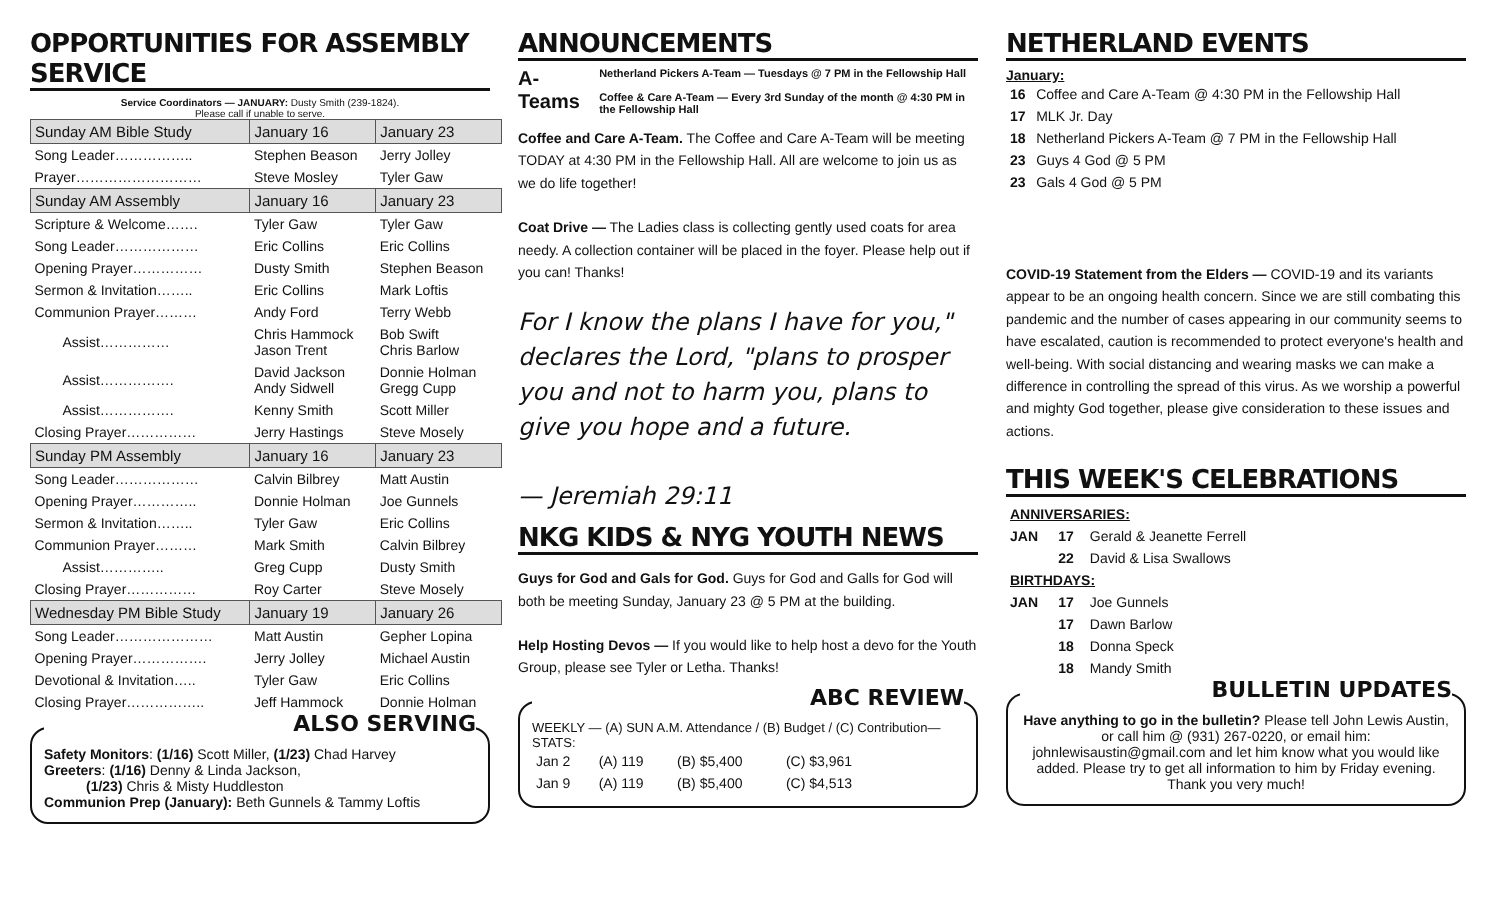OPPORTUNITIES FOR ASSEMBLY SERVICE
Service Coordinators — JANUARY: Dusty Smith (239-1824).
Please call if unable to serve.
| Sunday AM Bible Study | January 16 | January 23 |
| --- | --- | --- |
| Song Leader…………….. | Stephen Beason | Jerry Jolley |
| Prayer……………………… | Steve Mosley | Tyler Gaw |
| Sunday AM Assembly | January 16 | January 23 |
| Scripture & Welcome……. | Tyler Gaw | Tyler Gaw |
| Song Leader……………… | Eric Collins | Eric Collins |
| Opening Prayer…………… | Dusty Smith | Stephen Beason |
| Sermon & Invitation…….. | Eric Collins | Mark Loftis |
| Communion Prayer……… | Andy Ford | Terry Webb |
| Assist…………… | Chris Hammock Jason Trent | Bob Swift Chris Barlow |
| Assist……………. | David Jackson Andy Sidwell | Donnie Holman Gregg Cupp |
| Assist……………. | Kenny Smith | Scott Miller |
| Closing Prayer…………… | Jerry Hastings | Steve Mosely |
| Sunday PM Assembly | January 16 | January 23 |
| Song Leader……………… | Calvin Bilbrey | Matt Austin |
| Opening Prayer………….. | Donnie Holman | Joe Gunnels |
| Sermon & Invitation…….. | Tyler Gaw | Eric Collins |
| Communion Prayer……… | Mark Smith | Calvin Bilbrey |
| Assist………….. | Greg Cupp | Dusty Smith |
| Closing Prayer…………… | Roy Carter | Steve Mosely |
| Wednesday PM Bible Study | January 19 | January 26 |
| Song Leader………………… | Matt Austin | Gepher Lopina |
| Opening Prayer……………. | Jerry Jolley | Michael Austin |
| Devotional & Invitation….. | Tyler Gaw | Eric Collins |
| Closing Prayer…………….. | Jeff Hammock | Donnie Holman |
ALSO SERVING
Safety Monitors: (1/16) Scott Miller, (1/23) Chad Harvey
Greeters: (1/16) Denny & Linda Jackson,
   (1/23) Chris & Misty Huddleston
Communion Prep (January): Beth Gunnels & Tammy Loftis
ANNOUNCEMENTS
A-Teams
Netherland Pickers A-Team — Tuesdays @ 7 PM in the Fellowship Hall
Coffee & Care A-Team — Every 3rd Sunday of the month @ 4:30 PM in the Fellowship Hall
Coffee and Care A-Team. The Coffee and Care A-Team will be meeting TODAY at 4:30 PM in the Fellowship Hall. All are welcome to join us as we do life together!
Coat Drive — The Ladies class is collecting gently used coats for area needy. A collection container will be placed in the foyer. Please help out if you can! Thanks!
For I know the plans I have for you," declares the Lord, "plans to prosper you and not to harm you, plans to give you hope and a future.
— Jeremiah 29:11
NKG KIDS & NYG YOUTH NEWS
Guys for God and Gals for God. Guys for God and Galls for God will both be meeting Sunday, January 23 @ 5 PM at the building.
Help Hosting Devos — If you would like to help host a devo for the Youth Group, please see Tyler or Letha. Thanks!
ABC REVIEW
WEEKLY — (A) SUN A.M. Attendance / (B) Budget / (C) Contribution—STATS:
| Jan 2 | (A) 119 | (B) $5,400 | (C) $3,961 |
| Jan 9 | (A) 119 | (B) $5,400 | (C) $4,513 |
NETHERLAND EVENTS
January:
| 16 | Coffee and Care A-Team @ 4:30 PM in the Fellowship Hall |
| 17 | MLK Jr. Day |
| 18 | Netherland Pickers A-Team @ 7 PM in the Fellowship Hall |
| 23 | Guys 4 God @ 5 PM |
| 23 | Gals 4 God @ 5 PM |
COVID-19 Statement from the Elders — COVID-19 and its variants appear to be an ongoing health concern. Since we are still combating this pandemic and the number of cases appearing in our community seems to have escalated, caution is recommended to protect everyone's health and well-being. With social distancing and wearing masks we can make a difference in controlling the spread of this virus. As we worship a powerful and mighty God together, please give consideration to these issues and actions.
THIS WEEK'S CELEBRATIONS
| ANNIVERSARIES: | | |
| JAN | 17 | Gerald & Jeanette Ferrell |
| | 22 | David & Lisa Swallows |
| BIRTHDAYS: | | |
| JAN | 17 | Joe Gunnels |
| | 17 | Dawn Barlow |
| | 18 | Donna Speck |
| | 18 | Mandy Smith |
BULLETIN UPDATES
Have anything to go in the bulletin? Please tell John Lewis Austin, or call him @ (931) 267-0220, or email him: johnlewisaustin@gmail.com and let him know what you would like added. Please try to get all information to him by Friday evening. Thank you very much!